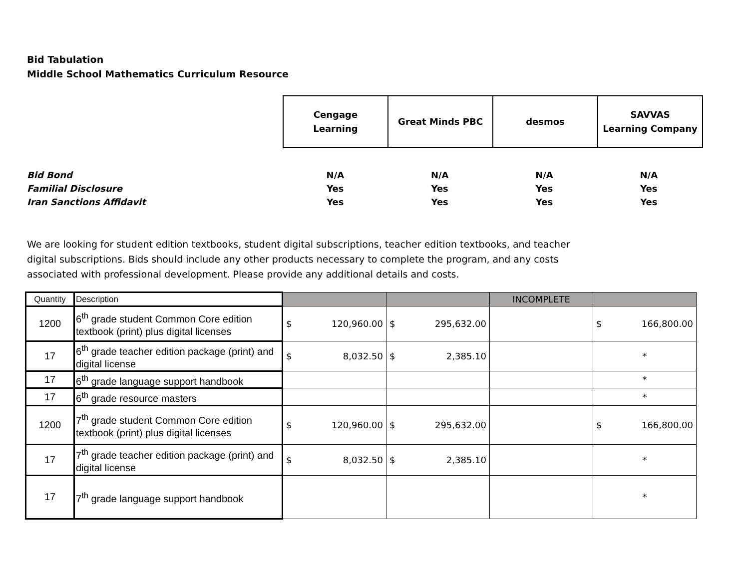Bid Tabulation
Middle School Mathematics Curriculum Resource
| Cengage Learning | Great Minds PBC | desmos | SAVVAS Learning Company |
| Bid Bond | N/A | N/A | N/A | N/A |
| Familial Disclosure | Yes | Yes | Yes | Yes |
| Iran Sanctions Affidavit | Yes | Yes | Yes | Yes |
We are looking for student edition textbooks, student digital subscriptions, teacher edition textbooks, and teacher digital subscriptions. Bids should include any other products necessary to complete the program, and any costs associated with professional development. Please provide any additional details and costs.
| Quantity | Description | | | INCOMPLETE | |
| 1200 | 6<sup>th</sup> grade student Common Core edition textbook (print) plus digital licenses | $ 120,960.00 | $ 295,632.00 | | $ 166,800.00 |
| 17 | 6<sup>th</sup> grade teacher edition package (print) and digital license | $ 8,032.50 | $ 2,385.10 | | * |
| 17 | 6<sup>th</sup> grade language support handbook | | | | * |
| 17 | 6<sup>th</sup> grade resource masters | | | | * |
| 1200 | 7<sup>th</sup> grade student Common Core edition textbook (print) plus digital licenses | $ 120,960.00 | $ 295,632.00 | | $ 166,800.00 |
| 17 | 7<sup>th</sup> grade teacher edition package (print) and digital license | $ 8,032.50 | $ 2,385.10 | | * |
| 17 | 7<sup>th</sup> grade language support handbook | | | | * |